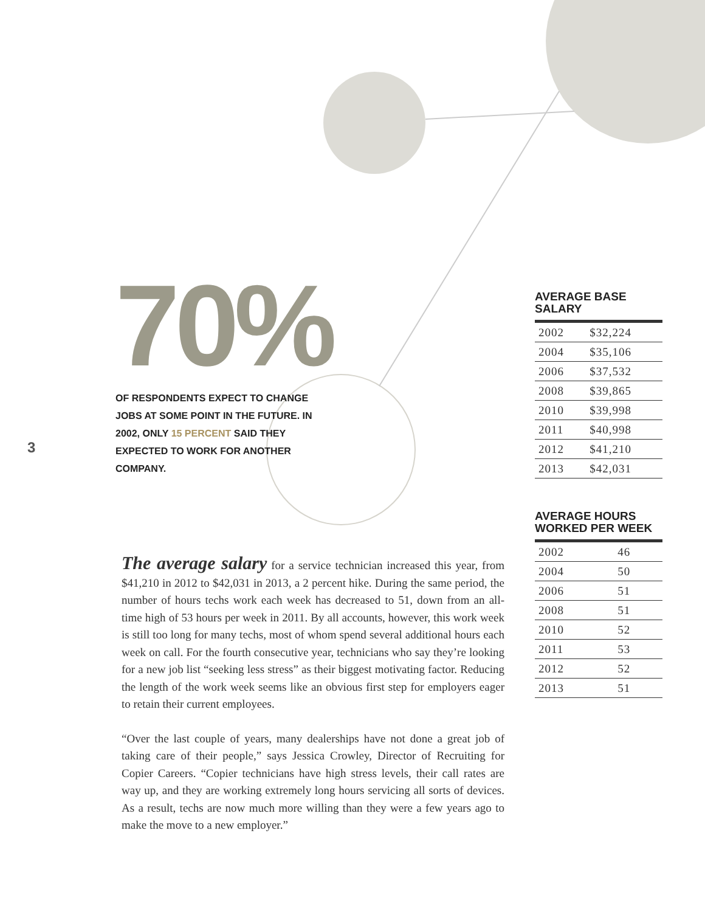70%
OF RESPONDENTS EXPECT TO CHANGE JOBS AT SOME POINT IN THE FUTURE. IN 2002, ONLY 15 PERCENT SAID THEY EXPECTED TO WORK FOR ANOTHER COMPANY.
3
The average salary for a service technician increased this year, from $41,210 in 2012 to $42,031 in 2013, a 2 percent hike. During the same period, the number of hours techs work each week has decreased to 51, down from an all-time high of 53 hours per week in 2011. By all accounts, however, this work week is still too long for many techs, most of whom spend several additional hours each week on call. For the fourth consecutive year, technicians who say they’re looking for a new job list “seeking less stress” as their biggest motivating factor. Reducing the length of the work week seems like an obvious first step for employers eager to retain their current employees.
“Over the last couple of years, many dealerships have not done a great job of taking care of their people,” says Jessica Crowley, Director of Recruiting for Copier Careers. “Copier technicians have high stress levels, their call rates are way up, and they are working extremely long hours servicing all sorts of devices. As a result, techs are now much more willing than they were a few years ago to make the move to a new employer.”
AVERAGE BASE SALARY
| 2002 | $32,224 |
| 2004 | $35,106 |
| 2006 | $37,532 |
| 2008 | $39,865 |
| 2010 | $39,998 |
| 2011 | $40,998 |
| 2012 | $41,210 |
| 2013 | $42,031 |
AVERAGE HOURS
WORKED PER WEEK
| 2002 | 46 |
| 2004 | 50 |
| 2006 | 51 |
| 2008 | 51 |
| 2010 | 52 |
| 2011 | 53 |
| 2012 | 52 |
| 2013 | 51 |